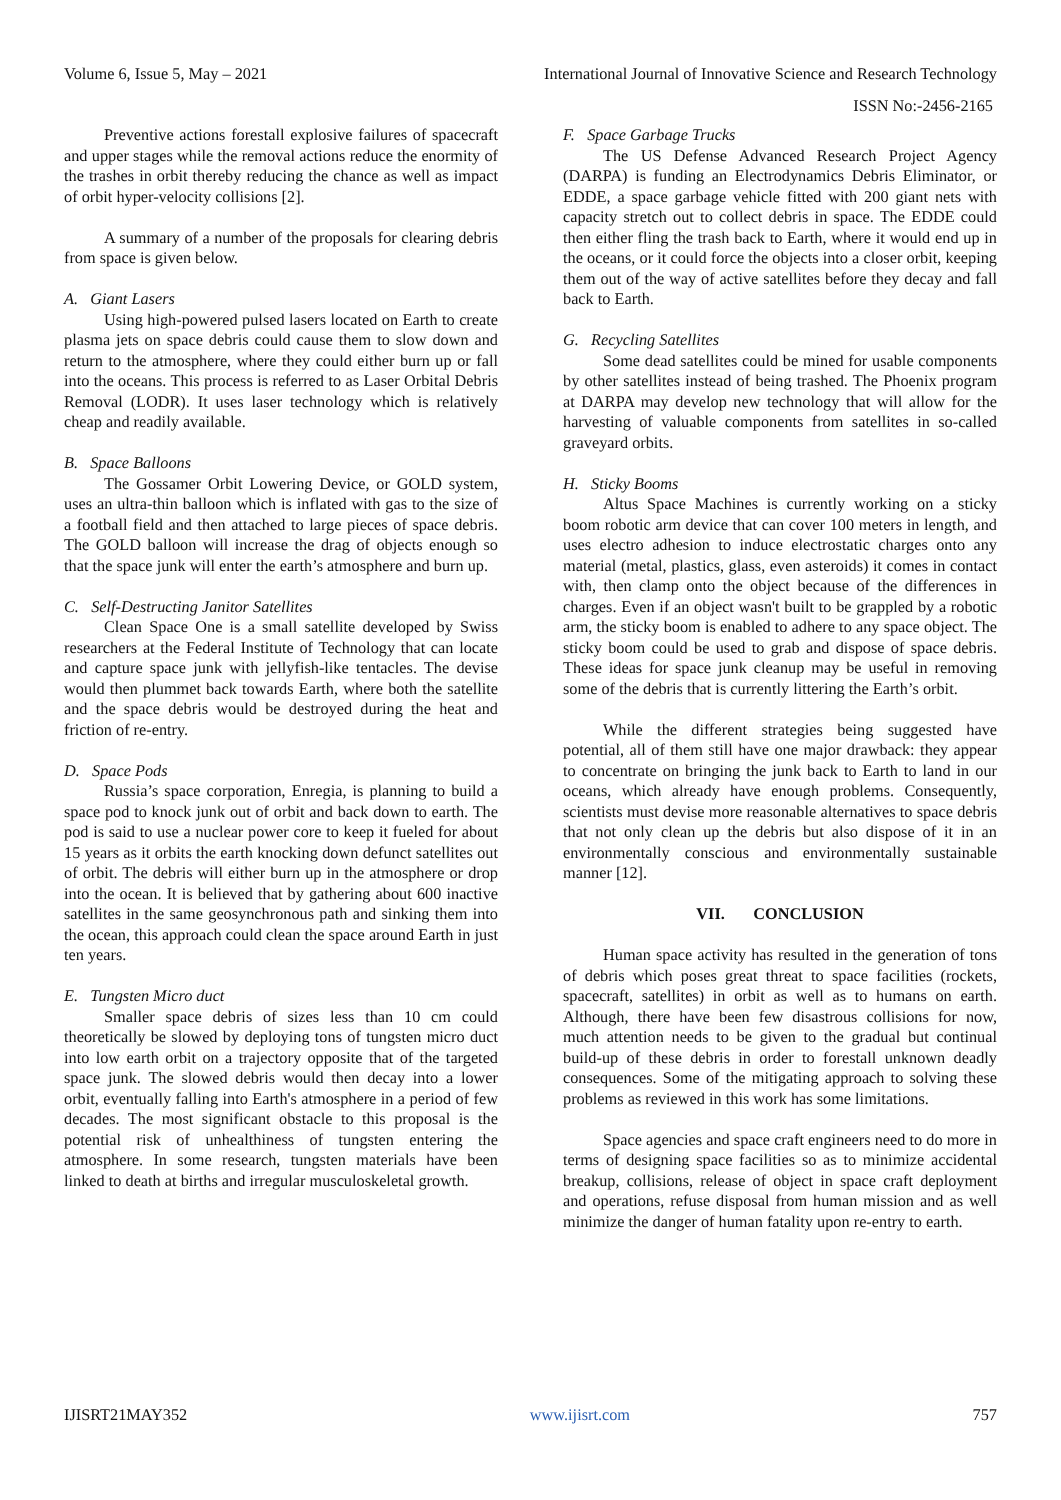Volume 6, Issue 5, May – 2021 International Journal of Innovative Science and Research Technology
ISSN No:-2456-2165
Preventive actions forestall explosive failures of spacecraft and upper stages while the removal actions reduce the enormity of the trashes in orbit thereby reducing the chance as well as impact of orbit hyper-velocity collisions [2].
A summary of a number of the proposals for clearing debris from space is given below.
A. Giant Lasers
Using high-powered pulsed lasers located on Earth to create plasma jets on space debris could cause them to slow down and return to the atmosphere, where they could either burn up or fall into the oceans. This process is referred to as Laser Orbital Debris Removal (LODR). It uses laser technology which is relatively cheap and readily available.
B. Space Balloons
The Gossamer Orbit Lowering Device, or GOLD system, uses an ultra-thin balloon which is inflated with gas to the size of a football field and then attached to large pieces of space debris. The GOLD balloon will increase the drag of objects enough so that the space junk will enter the earth’s atmosphere and burn up.
C. Self-Destructing Janitor Satellites
Clean Space One is a small satellite developed by Swiss researchers at the Federal Institute of Technology that can locate and capture space junk with jellyfish-like tentacles. The devise would then plummet back towards Earth, where both the satellite and the space debris would be destroyed during the heat and friction of re-entry.
D. Space Pods
Russia’s space corporation, Enregia, is planning to build a space pod to knock junk out of orbit and back down to earth. The pod is said to use a nuclear power core to keep it fueled for about 15 years as it orbits the earth knocking down defunct satellites out of orbit. The debris will either burn up in the atmosphere or drop into the ocean. It is believed that by gathering about 600 inactive satellites in the same geosynchronous path and sinking them into the ocean, this approach could clean the space around Earth in just ten years.
E. Tungsten Micro duct
Smaller space debris of sizes less than 10 cm could theoretically be slowed by deploying tons of tungsten micro duct into low earth orbit on a trajectory opposite that of the targeted space junk. The slowed debris would then decay into a lower orbit, eventually falling into Earth's atmosphere in a period of few decades. The most significant obstacle to this proposal is the potential risk of unhealthiness of tungsten entering the atmosphere. In some research, tungsten materials have been linked to death at births and irregular musculoskeletal growth.
F. Space Garbage Trucks
The US Defense Advanced Research Project Agency (DARPA) is funding an Electrodynamics Debris Eliminator, or EDDE, a space garbage vehicle fitted with 200 giant nets with capacity stretch out to collect debris in space. The EDDE could then either fling the trash back to Earth, where it would end up in the oceans, or it could force the objects into a closer orbit, keeping them out of the way of active satellites before they decay and fall back to Earth.
G. Recycling Satellites
Some dead satellites could be mined for usable components by other satellites instead of being trashed. The Phoenix program at DARPA may develop new technology that will allow for the harvesting of valuable components from satellites in so-called graveyard orbits.
H. Sticky Booms
Altus Space Machines is currently working on a sticky boom robotic arm device that can cover 100 meters in length, and uses electro adhesion to induce electrostatic charges onto any material (metal, plastics, glass, even asteroids) it comes in contact with, then clamp onto the object because of the differences in charges. Even if an object wasn't built to be grappled by a robotic arm, the sticky boom is enabled to adhere to any space object. The sticky boom could be used to grab and dispose of space debris. These ideas for space junk cleanup may be useful in removing some of the debris that is currently littering the Earth’s orbit.
While the different strategies being suggested have potential, all of them still have one major drawback: they appear to concentrate on bringing the junk back to Earth to land in our oceans, which already have enough problems. Consequently, scientists must devise more reasonable alternatives to space debris that not only clean up the debris but also dispose of it in an environmentally conscious and environmentally sustainable manner [12].
VII. CONCLUSION
Human space activity has resulted in the generation of tons of debris which poses great threat to space facilities (rockets, spacecraft, satellites) in orbit as well as to humans on earth. Although, there have been few disastrous collisions for now, much attention needs to be given to the gradual but continual build-up of these debris in order to forestall unknown deadly consequences. Some of the mitigating approach to solving these problems as reviewed in this work has some limitations.
Space agencies and space craft engineers need to do more in terms of designing space facilities so as to minimize accidental breakup, collisions, release of object in space craft deployment and operations, refuse disposal from human mission and as well minimize the danger of human fatality upon re-entry to earth.
IJISRT21MAY352 www.ijisrt.com 757